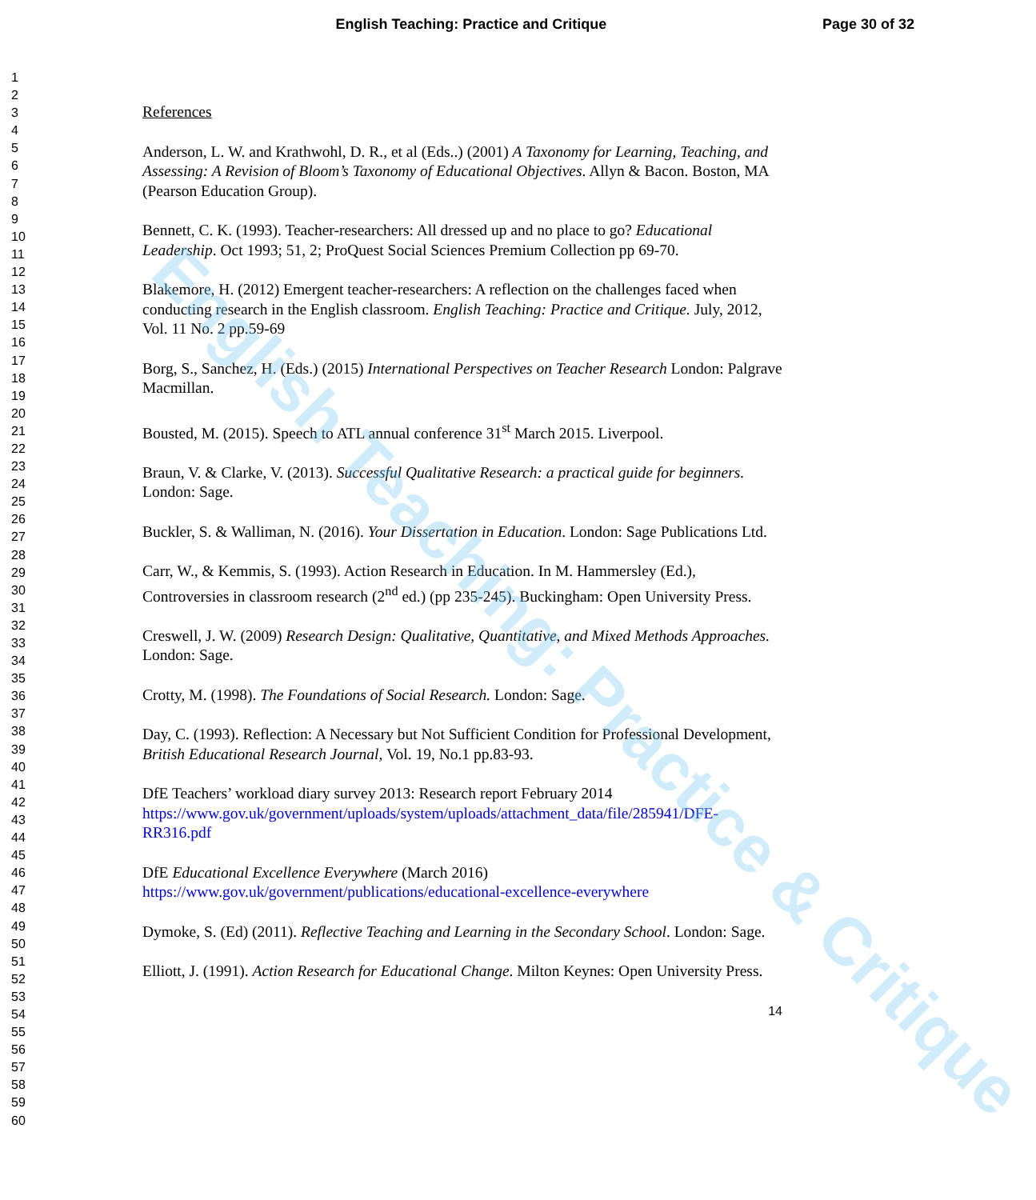English Teaching: Practice and Critique
Page 30 of 32
1
2
3
4
5
6
7
8
9
10
11
12
13
14
15
16
17
18
19
20
21
22
23
24
25
26
27
28
29
30
31
32
33
34
35
36
37
38
39
40
41
42
43
44
45
46
47
48
49
50
51
52
53
54
55
56
57
58
59
60
References
Anderson, L. W. and Krathwohl, D. R., et al (Eds..) (2001) A Taxonomy for Learning, Teaching, and Assessing: A Revision of Bloom’s Taxonomy of Educational Objectives. Allyn & Bacon. Boston, MA (Pearson Education Group).
Bennett, C. K. (1993). Teacher-researchers: All dressed up and no place to go? Educational Leadership. Oct 1993; 51, 2; ProQuest Social Sciences Premium Collection pp 69-70.
Blakemore, H. (2012) Emergent teacher-researchers: A reflection on the challenges faced when conducting research in the English classroom. English Teaching: Practice and Critique. July, 2012, Vol. 11 No. 2 pp.59-69
Borg, S., Sanchez, H. (Eds.) (2015) International Perspectives on Teacher Research London: Palgrave Macmillan.
Bousted, M. (2015). Speech to ATL annual conference 31<sup>st</sup> March 2015. Liverpool.
Braun, V. & Clarke, V. (2013). Successful Qualitative Research: a practical guide for beginners. London: Sage.
Buckler, S. & Walliman, N. (2016). Your Dissertation in Education. London: Sage Publications Ltd.
Carr, W., & Kemmis, S. (1993). Action Research in Education. In M. Hammersley (Ed.), Controversies in classroom research (2<sup>nd</sup> ed.) (pp 235-245). Buckingham: Open University Press.
Creswell, J. W. (2009) Research Design: Qualitative, Quantitative, and Mixed Methods Approaches. London: Sage.
Crotty, M. (1998). The Foundations of Social Research. London: Sage.
Day, C. (1993). Reflection: A Necessary but Not Sufficient Condition for Professional Development, British Educational Research Journal, Vol. 19, No.1 pp.83-93.
DfE Teachers’ workload diary survey 2013: Research report February 2014 https://www.gov.uk/government/uploads/system/uploads/attachment_data/file/285941/DFE-RR316.pdf
DfE Educational Excellence Everywhere (March 2016) https://www.gov.uk/government/publications/educational-excellence-everywhere
Dymoke, S. (Ed) (2011). Reflective Teaching and Learning in the Secondary School. London: Sage.
Elliott, J. (1991). Action Research for Educational Change. Milton Keynes: Open University Press.
14
English Teaching: Practice & Critique